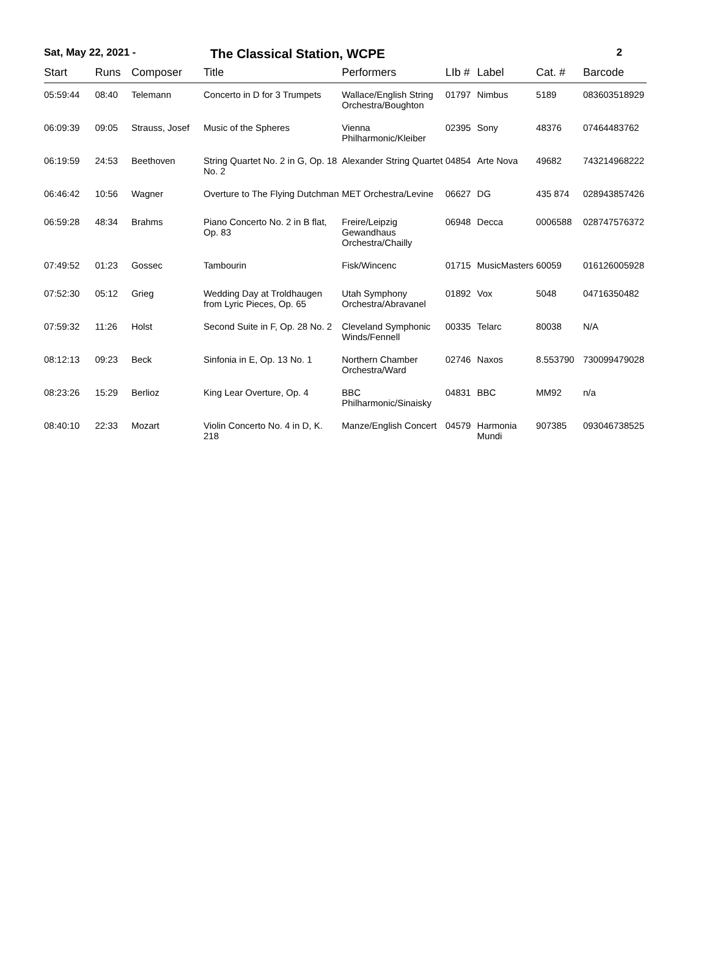Sat, May 22, 2021 -
The Classical Station, WCPE
2
| Start | Runs | Composer | Title | Performers | LIb # | Label | Cat. # | Barcode |
| --- | --- | --- | --- | --- | --- | --- | --- | --- |
| 05:59:44 | 08:40 | Telemann | Concerto in D for 3 Trumpets | Wallace/English String Orchestra/Boughton | 01797 | Nimbus | 5189 | 083603518929 |
| 06:09:39 | 09:05 | Strauss, Josef | Music of the Spheres | Vienna Philharmonic/Kleiber | 02395 | Sony | 48376 | 07464483762 |
| 06:19:59 | 24:53 | Beethoven | String Quartet No. 2 in G, Op. 18 No. 2 | Alexander String Quartet | 04854 | Arte Nova | 49682 | 743214968222 |
| 06:46:42 | 10:56 | Wagner | Overture to The Flying Dutchman | MET Orchestra/Levine | 06627 | DG | 435 874 | 028943857426 |
| 06:59:28 | 48:34 | Brahms | Piano Concerto No. 2 in B flat, Op. 83 | Freire/Leipzig Gewandhaus Orchestra/Chailly | 06948 | Decca | 0006588 | 028747576372 |
| 07:49:52 | 01:23 | Gossec | Tambourin | Fisk/Wincenc | 01715 | MusicMasters | 60059 | 016126005928 |
| 07:52:30 | 05:12 | Grieg | Wedding Day at Troldhaugen from Lyric Pieces, Op. 65 | Utah Symphony Orchestra/Abravanel | 01892 | Vox | 5048 | 04716350482 |
| 07:59:32 | 11:26 | Holst | Second Suite in F, Op. 28 No. 2 | Cleveland Symphonic Winds/Fennell | 00335 | Telarc | 80038 | N/A |
| 08:12:13 | 09:23 | Beck | Sinfonia in E, Op. 13 No. 1 | Northern Chamber Orchestra/Ward | 02746 | Naxos | 8.553790 | 730099479028 |
| 08:23:26 | 15:29 | Berlioz | King Lear Overture, Op. 4 | BBC Philharmonic/Sinaisky | 04831 | BBC | MM92 | n/a |
| 08:40:10 | 22:33 | Mozart | Violin Concerto No. 4 in D, K. 218 | Manze/English Concert | 04579 | Harmonia Mundi | 907385 | 093046738525 |